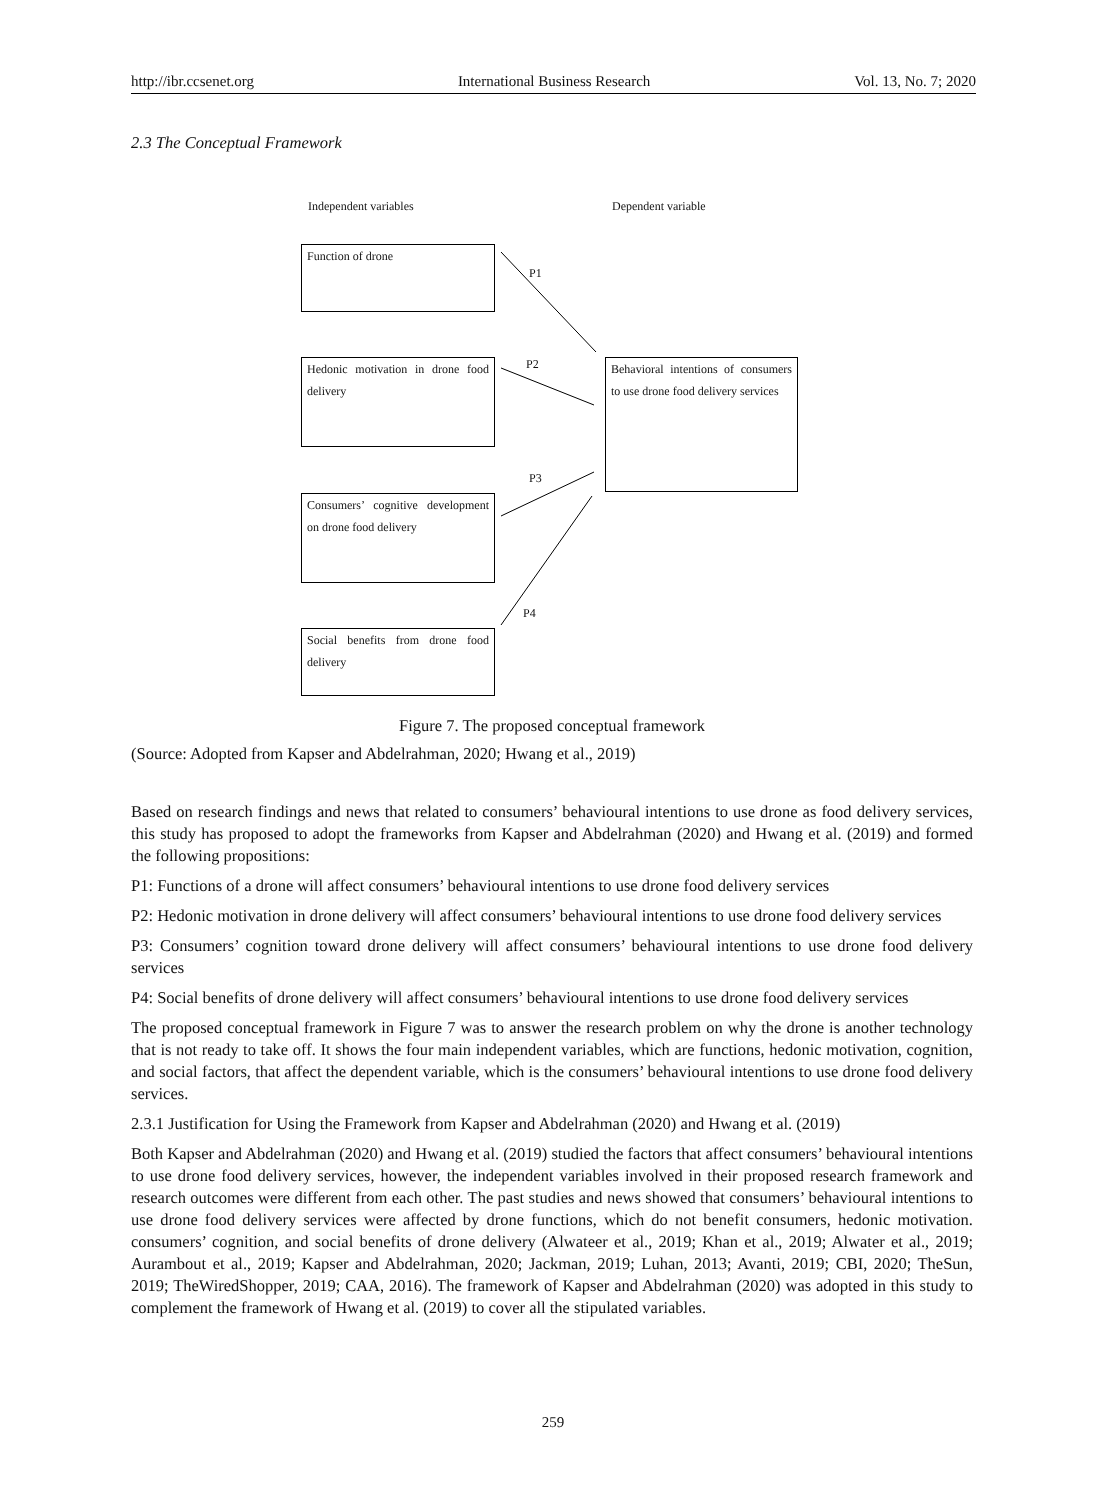http://ibr.ccsenet.org International Business Research Vol. 13, No. 7; 2020
2.3 The Conceptual Framework
Independent variables Dependent variable
Function of drone
Hedonic motivation in drone food delivery
Consumers’ cognitive development on drone food delivery
Social benefits from drone food delivery
Behavioral intentions of consumers to use drone food delivery services
P1
P2
P3
P4
Figure 7. The proposed conceptual framework
(Source: Adopted from Kapser and Abdelrahman, 2020; Hwang et al., 2019)
Based on research findings and news that related to consumers’ behavioural intentions to use drone as food delivery services, this study has proposed to adopt the frameworks from Kapser and Abdelrahman (2020) and Hwang et al. (2019) and formed the following propositions:
P1: Functions of a drone will affect consumers’ behavioural intentions to use drone food delivery services
P2: Hedonic motivation in drone delivery will affect consumers’ behavioural intentions to use drone food delivery services
P3: Consumers’ cognition toward drone delivery will affect consumers’ behavioural intentions to use drone food delivery services
P4: Social benefits of drone delivery will affect consumers’ behavioural intentions to use drone food delivery services
The proposed conceptual framework in Figure 7 was to answer the research problem on why the drone is another technology that is not ready to take off. It shows the four main independent variables, which are functions, hedonic motivation, cognition, and social factors, that affect the dependent variable, which is the consumers’ behavioural intentions to use drone food delivery services.
2.3.1 Justification for Using the Framework from Kapser and Abdelrahman (2020) and Hwang et al. (2019)
Both Kapser and Abdelrahman (2020) and Hwang et al. (2019) studied the factors that affect consumers’ behavioural intentions to use drone food delivery services, however, the independent variables involved in their proposed research framework and research outcomes were different from each other. The past studies and news showed that consumers’ behavioural intentions to use drone food delivery services were affected by drone functions, which do not benefit consumers, hedonic motivation. consumers’ cognition, and social benefits of drone delivery (Alwateer et al., 2019; Khan et al., 2019; Alwater et al., 2019; Aurambout et al., 2019; Kapser and Abdelrahman, 2020; Jackman, 2019; Luhan, 2013; Avanti, 2019; CBI, 2020; TheSun, 2019; TheWiredShopper, 2019; CAA, 2016). The framework of Kapser and Abdelrahman (2020) was adopted in this study to complement the framework of Hwang et al. (2019) to cover all the stipulated variables.
259